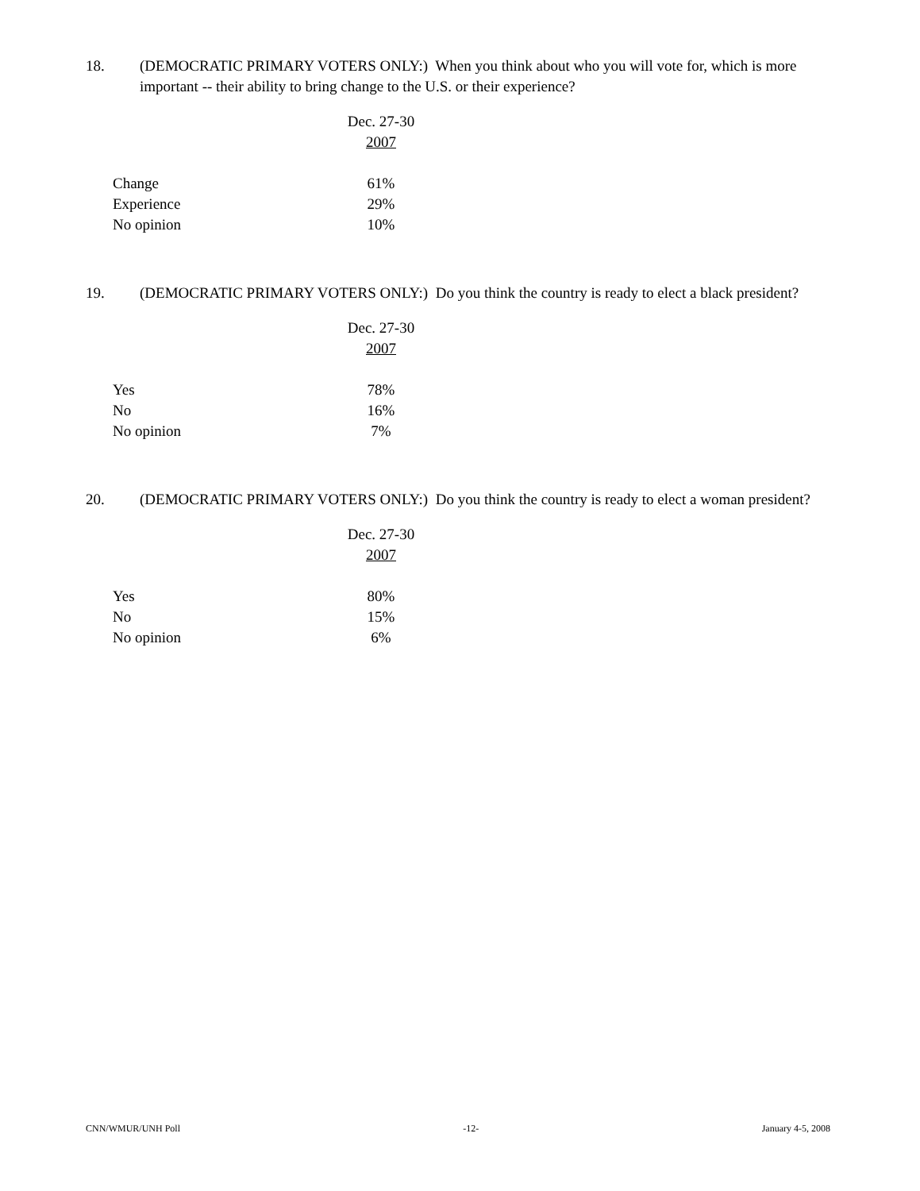18. (DEMOCRATIC PRIMARY VOTERS ONLY:) When you think about who you will vote for, which is more important -- their ability to bring change to the U.S. or their experience?
| | Dec. 27-30 2007 |
| Change | 61% |
| Experience | 29% |
| No opinion | 10% |
19. (DEMOCRATIC PRIMARY VOTERS ONLY:) Do you think the country is ready to elect a black president?
| | Dec. 27-30 2007 |
| Yes | 78% |
| No | 16% |
| No opinion | 7% |
20. (DEMOCRATIC PRIMARY VOTERS ONLY:) Do you think the country is ready to elect a woman president?
| | Dec. 27-30 2007 |
| Yes | 80% |
| No | 15% |
| No opinion | 6% |
CNN/WMUR/UNH Poll -12- January 4-5, 2008